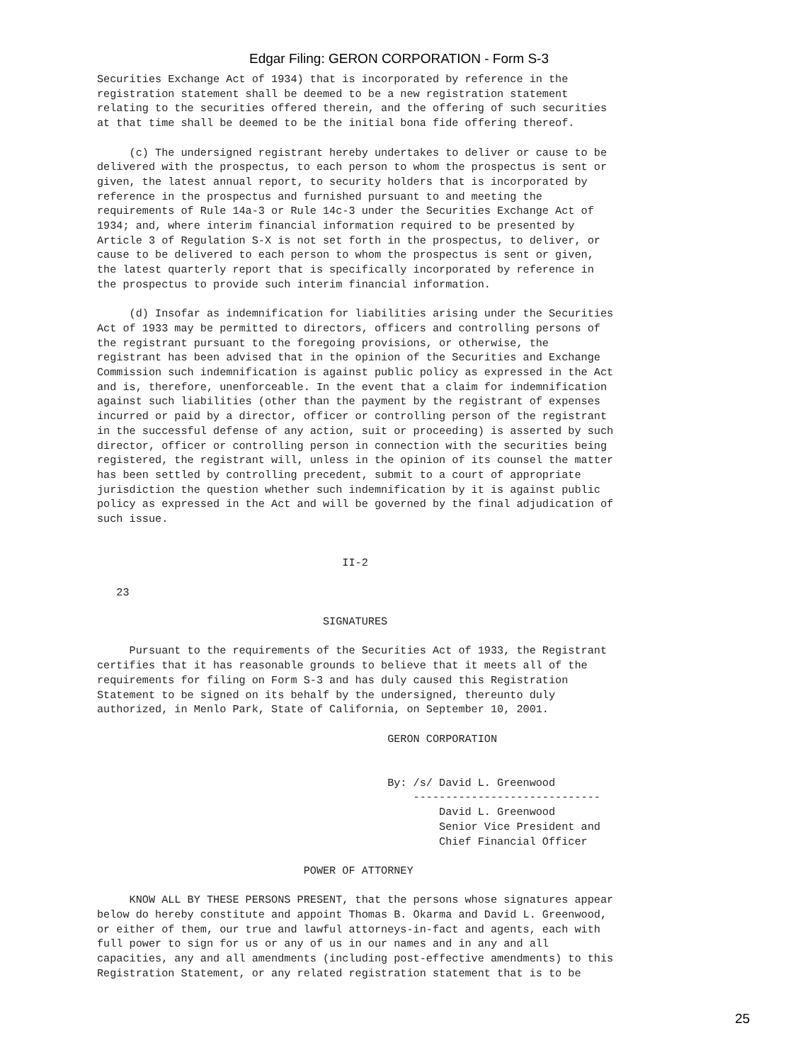Edgar Filing: GERON CORPORATION - Form S-3
Securities Exchange Act of 1934) that is incorporated by reference in the
registration statement shall be deemed to be a new registration statement
relating to the securities offered therein, and the offering of such securities
at that time shall be deemed to be the initial bona fide offering thereof.

     (c) The undersigned registrant hereby undertakes to deliver or cause to be
delivered with the prospectus, to each person to whom the prospectus is sent or
given, the latest annual report, to security holders that is incorporated by
reference in the prospectus and furnished pursuant to and meeting the
requirements of Rule 14a-3 or Rule 14c-3 under the Securities Exchange Act of
1934; and, where interim financial information required to be presented by
Article 3 of Regulation S-X is not set forth in the prospectus, to deliver, or
cause to be delivered to each person to whom the prospectus is sent or given,
the latest quarterly report that is specifically incorporated by reference in
the prospectus to provide such interim financial information.

     (d) Insofar as indemnification for liabilities arising under the Securities
Act of 1933 may be permitted to directors, officers and controlling persons of
the registrant pursuant to the foregoing provisions, or otherwise, the
registrant has been advised that in the opinion of the Securities and Exchange
Commission such indemnification is against public policy as expressed in the Act
and is, therefore, unenforceable. In the event that a claim for indemnification
against such liabilities (other than the payment by the registrant of expenses
incurred or paid by a director, officer or controlling person of the registrant
in the successful defense of any action, suit or proceeding) is asserted by such
director, officer or controlling person in connection with the securities being
registered, the registrant will, unless in the opinion of its counsel the matter
has been settled by controlling precedent, submit to a court of appropriate
jurisdiction the question whether such indemnification by it is against public
policy as expressed in the Act and will be governed by the final adjudication of
such issue.


                                      II-2

   23

                                   SIGNATURES

     Pursuant to the requirements of the Securities Act of 1933, the Registrant
certifies that it has reasonable grounds to believe that it meets all of the
requirements for filing on Form S-3 and has duly caused this Registration
Statement to be signed on its behalf by the undersigned, thereunto duly
authorized, in Menlo Park, State of California, on September 10, 2001.

                                             GERON CORPORATION


                                             By: /s/ David L. Greenwood
                                                 -----------------------------
                                                     David L. Greenwood
                                                     Senior Vice President and
                                                     Chief Financial Officer

                                POWER OF ATTORNEY

     KNOW ALL BY THESE PERSONS PRESENT, that the persons whose signatures appear
below do hereby constitute and appoint Thomas B. Okarma and David L. Greenwood,
or either of them, our true and lawful attorneys-in-fact and agents, each with
full power to sign for us or any of us in our names and in any and all
capacities, any and all amendments (including post-effective amendments) to this
Registration Statement, or any related registration statement that is to be
25